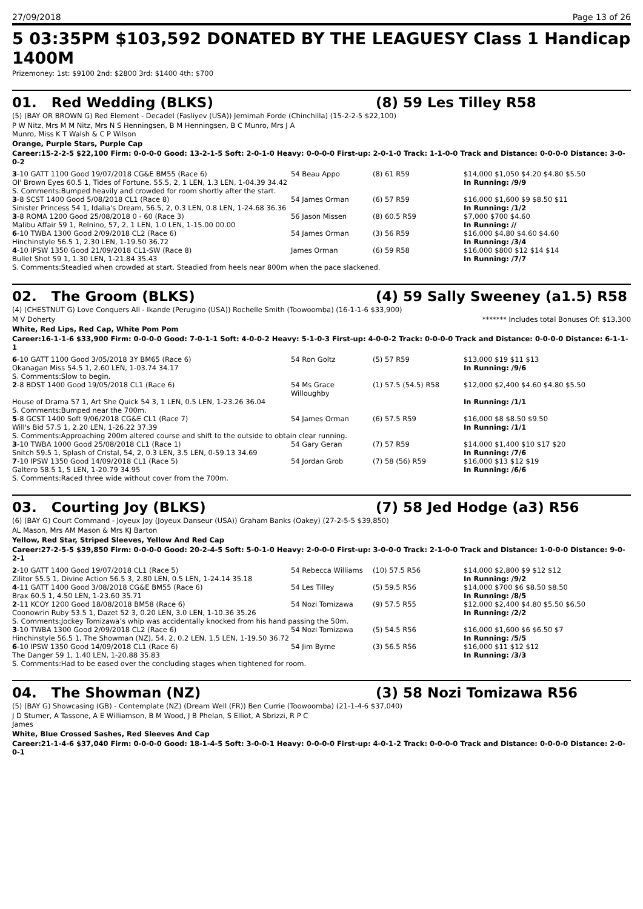27/09/2018 Page 13 of 26
5 03:35PM $103,592 DONATED BY THE LEAGUESY Class 1 Handicap 1400M
Prizemoney: 1st: $9100 2nd: $2800 3rd: $1400 4th: $700
01. Red Wedding (BLKS) (8) 59 Les Tilley R58
(5) (BAY OR BROWN G) Red Element - Decadel (Fasliyev (USA)) Jemimah Forde (Chinchilla) (15-2-2-5 $22,100)
P W Nitz, Mrs M M Nitz, Mrs N S Henningsen, B M Henningsen, B C Munro, Mrs J A
Munro, Miss K T Walsh & C P Wilson
Orange, Purple Stars, Purple Cap
Career:15-2-2-5 $22,100 Firm: 0-0-0-0 Good: 13-2-1-5 Soft: 2-0-1-0 Heavy: 0-0-0-0 First-up: 2-0-1-0 Track: 1-1-0-0 Track and Distance: 0-0-0-0 Distance: 3-0-0-2
| 3 -10 GATT 1100 Good 19/07/2018 CG&E BM55 (Race 6) | 54 Beau Appo | (8) 61 R59 | $14,000 $1,050 $4.20 $4.80 $5.50 |
| Ol' Brown Eyes 60.5 1, Tides of Fortune, 55.5, 2, 1 LEN, 1.3 LEN, 1-04.39 34.42 | | | In Running: /9/9 |
| S. Comments:Bumped heavily and crowded for room shortly after the start. | | | |
| 3 -8 SCST 1400 Good 5/08/2018 CL1 (Race 8) | 54 James Orman | (6) 57 R59 | $16,000 $1,600 $9 $8.50 $11 |
| Sinister Princess 54 1, Idalia's Dream, 56.5, 2, 0.3 LEN, 0.8 LEN, 1-24.68 36.36 | | | In Running: /1/2 |
| 3 -8 ROMA 1200 Good 25/08/2018 0 - 60 (Race 3) | 56 Jason Missen | (8) 60.5 R59 | $7,000 $700 $4.60 |
| Malibu Affair 59 1, Relnino, 57, 2, 1 LEN, 1.0 LEN, 1-15.00 00.00 | | | In Running: // |
| 6 -10 TWBA 1300 Good 2/09/2018 CL2 (Race 6) | 54 James Orman | (3) 56 R59 | $16,000 $4.80 $4.60 $4.60 |
| Hinchinstyle 56.5 1, 2.30 LEN, 1-19.50 36.72 | | | In Running: /3/4 |
| 4 -10 IPSW 1350 Good 21/09/2018 CL1-SW (Race 8) | James Orman | (6) 59 R58 | $16,000 $800 $12 $14 $14 |
| Bullet Shot 59 1, 1.30 LEN, 1-21.84 35.43 | | | In Running: /7/7 |
| S. Comments:Steadied when crowded at start. Steadied from heels near 800m when the pace slackened. | | | |
02. The Groom (BLKS) (4) 59 Sally Sweeney (a1.5) R58
(4) (CHESTNUT G) Love Conquers All - Ikande (Perugino (USA)) Rochelle Smith (Toowoomba) (16-1-1-6 $33,900)
M V Doherty ******* Includes total Bonuses Of: $13,300
White, Red Lips, Red Cap, White Pom Pom
Career:16-1-1-6 $33,900 Firm: 0-0-0-0 Good: 7-0-1-1 Soft: 4-0-0-2 Heavy: 5-1-0-3 First-up: 4-0-0-2 Track: 0-0-0-0 Track and Distance: 0-0-0-0 Distance: 6-1-1-1
| 6 -10 GATT 1100 Good 3/05/2018 3Y BM65 (Race 6) | 54 Ron Goltz | (5) 57 R59 | $13,000 $19 $11 $13 |
| Okanagan Miss 54.5 1, 2.60 LEN, 1-03.74 34.17 | | | In Running: /9/6 |
| S. Comments:Slow to begin. | | | |
| 2 -8 BDST 1400 Good 19/05/2018 CL1 (Race 6) | 54 Ms Grace Willoughby | (1) 57.5 (54.5) R58 | $12,000 $2,400 $4.60 $4.80 $5.50 |
| House of Drama 57 1, Art She Quick 54 3, 1 LEN, 0.5 LEN, 1-23.26 36.04 | | | In Running: /1/1 |
| S. Comments:Bumped near the 700m. | | | |
| 5 -8 GCST 1400 Soft 9/06/2018 CG&E CL1 (Race 7) | 54 James Orman | (6) 57.5 R59 | $16,000 $8 $8.50 $9.50 |
| Will's Bid 57.5 1, 2.20 LEN, 1-26.22 37.39 | | | In Running: /1/1 |
| S. Comments:Approaching 200m altered course and shift to the outside to obtain clear running. | | | |
| 3 -10 TWBA 1000 Good 25/08/2018 CL1 (Race 1) | 54 Gary Geran | (7) 57 R59 | $14,000 $1,400 $10 $17 $20 |
| Snitch 59.5 1, Splash of Cristal, 54, 2, 0.3 LEN, 3.5 LEN, 0-59.13 34.69 | | | In Running: /7/6 |
| 7 -10 IPSW 1350 Good 14/09/2018 CL1 (Race 5) | 54 Jordan Grob | (7) 58 (56) R59 | $16,000 $13 $12 $19 |
| Galtero 58.5 1, 5 LEN, 1-20.79 34.95 | | | In Running: /6/6 |
| S. Comments:Raced three wide without cover from the 700m. | | | |
03. Courting Joy (BLKS) (7) 58 Jed Hodge (a3) R56
(6) (BAY G) Court Command - Joyeux Joy (Joyeux Danseur (USA)) Graham Banks (Oakey) (27-2-5-5 $39,850)
AL Mason, Mrs AM Mason & Mrs KJ Barton
Yellow, Red Star, Striped Sleeves, Yellow And Red Cap
Career:27-2-5-5 $39,850 Firm: 0-0-0-0 Good: 20-2-4-5 Soft: 5-0-1-0 Heavy: 2-0-0-0 First-up: 3-0-0-0 Track: 2-1-0-0 Track and Distance: 1-0-0-0 Distance: 9-0-2-1
| 2 -10 GATT 1400 Good 19/07/2018 CL1 (Race 5) | 54 Rebecca Williams | (10) 57.5 R56 | $14,000 $2,800 $9 $12 $12 |
| Zilitor 55.5 1, Divine Action 56.5 3, 2.80 LEN, 0.5 LEN, 1-24.14 35.18 | | | In Running: /9/2 |
| 4 -11 GATT 1400 Good 3/08/2018 CG&E BM55 (Race 6) | 54 Les Tilley | (5) 59.5 R56 | $14,000 $700 $6 $8.50 $8.50 |
| Brax 60.5 1, 4.50 LEN, 1-23.60 35.71 | | | In Running: /8/5 |
| 2 -11 KCOY 1200 Good 18/08/2018 BM58 (Race 6) | 54 Nozi Tomizawa | (9) 57.5 R55 | $12,000 $2,400 $4.80 $5.50 $6.50 |
| Coonowrin Ruby 53.5 1, Dazet 52 3, 0.20 LEN, 3.0 LEN, 1-10.36 35.26 | | | In Running: /2/2 |
| S. Comments:Jockey Tomizawa’s whip was accidentally knocked from his hand passing the 50m. | | | |
| 3 -10 TWBA 1300 Good 2/09/2018 CL2 (Race 6) | 54 Nozi Tomizawa | (5) 54.5 R56 | $16,000 $1,600 $6 $6.50 $7 |
| Hinchinstyle 56.5 1, The Showman (NZ), 54, 2, 0.2 LEN, 1.5 LEN, 1-19.50 36.72 | | | In Running: /5/5 |
| 6 -10 IPSW 1350 Good 14/09/2018 CL1 (Race 6) | 54 Jim Byrne | (3) 56.5 R56 | $16,000 $11 $12 $12 |
| The Danger 59 1, 1.40 LEN, 1-20.88 35.83 | | | In Running: /3/3 |
| S. Comments:Had to be eased over the concluding stages when tightened for room. | | | |
04. The Showman (NZ) (3) 58 Nozi Tomizawa R56
(5) (BAY G) Showcasing (GB) - Contemplate (NZ) (Dream Well (FR)) Ben Currie (Toowoomba) (21-1-4-6 $37,040)
J D Stumer, A Tassone, A E Williamson, B M Wood, J B Phelan, S Elliot, A Sbrizzi, R P C
James
White, Blue Crossed Sashes, Red Sleeves And Cap
Career:21-1-4-6 $37,040 Firm: 0-0-0-0 Good: 18-1-4-5 Soft: 3-0-0-1 Heavy: 0-0-0-0 First-up: 4-0-1-2 Track: 0-0-0-0 Track and Distance: 0-0-0-0 Distance: 2-0-0-1